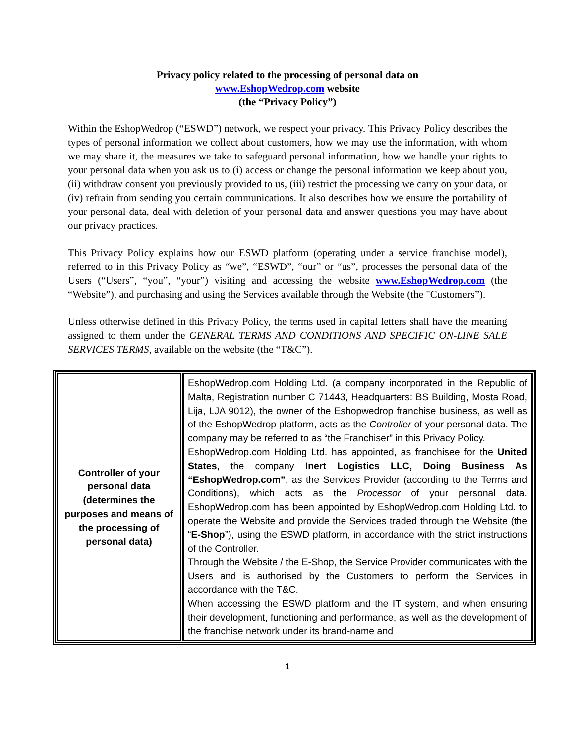Privacy policy related to the processing of personal data on
www.EshopWedrop.com website
(the “Privacy Policy”)
Within the EshopWedrop (“ESWD”) network, we respect your privacy. This Privacy Policy describes the types of personal information we collect about customers, how we may use the information, with whom we may share it, the measures we take to safeguard personal information, how we handle your rights to your personal data when you ask us to (i) access or change the personal information we keep about you, (ii) withdraw consent you previously provided to us, (iii) restrict the processing we carry on your data, or (iv) refrain from sending you certain communications. It also describes how we ensure the portability of your personal data, deal with deletion of your personal data and answer questions you may have about our privacy practices.
This Privacy Policy explains how our ESWD platform (operating under a service franchise model), referred to in this Privacy Policy as “we”, “ESWD”, “our” or “us”, processes the personal data of the Users (“Users”, “you”, “your”) visiting and accessing the website www.EshopWedrop.com (the “Website”), and purchasing and using the Services available through the Website (the "Customers”).
Unless otherwise defined in this Privacy Policy, the terms used in capital letters shall have the meaning assigned to them under the GENERAL TERMS AND CONDITIONS AND SPECIFIC ON-LINE SALE SERVICES TERMS, available on the website (the “T&C”).
| Controller of your personal data (determines the purposes and means of the processing of personal data) | EshopWedrop.com Holding Ltd. (a company incorporated in the Republic of Malta, Registration number C 71443, Headquarters: BS Building, Mosta Road, Lija, LJA 9012), the owner of the Eshopwedrop franchise business, as well as of the EshopWedrop platform, acts as the Controller of your personal data. The company may be referred to as “the Franchiser” in this Privacy Policy. EshopWedrop.com Holding Ltd. has appointed, as franchisee for the United States , the company Inert Logistics LLC, Doing Business As “EshopWedrop.com” , as the Services Provider (according to the Terms and Conditions), which acts as the Processor of your personal data. EshopWedrop.com has been appointed by EshopWedrop.com Holding Ltd. to operate the Website and provide the Services traded through the Website (the “ E-Shop ”), using the ESWD platform, in accordance with the strict instructions of the Controller. Through the Website / the E-Shop, the Service Provider communicates with the Users and is authorised by the Customers to perform the Services in accordance with the T&C. When accessing the ESWD platform and the IT system, and when ensuring their development, functioning and performance, as well as the development of the franchise network under its brand-name and |
1